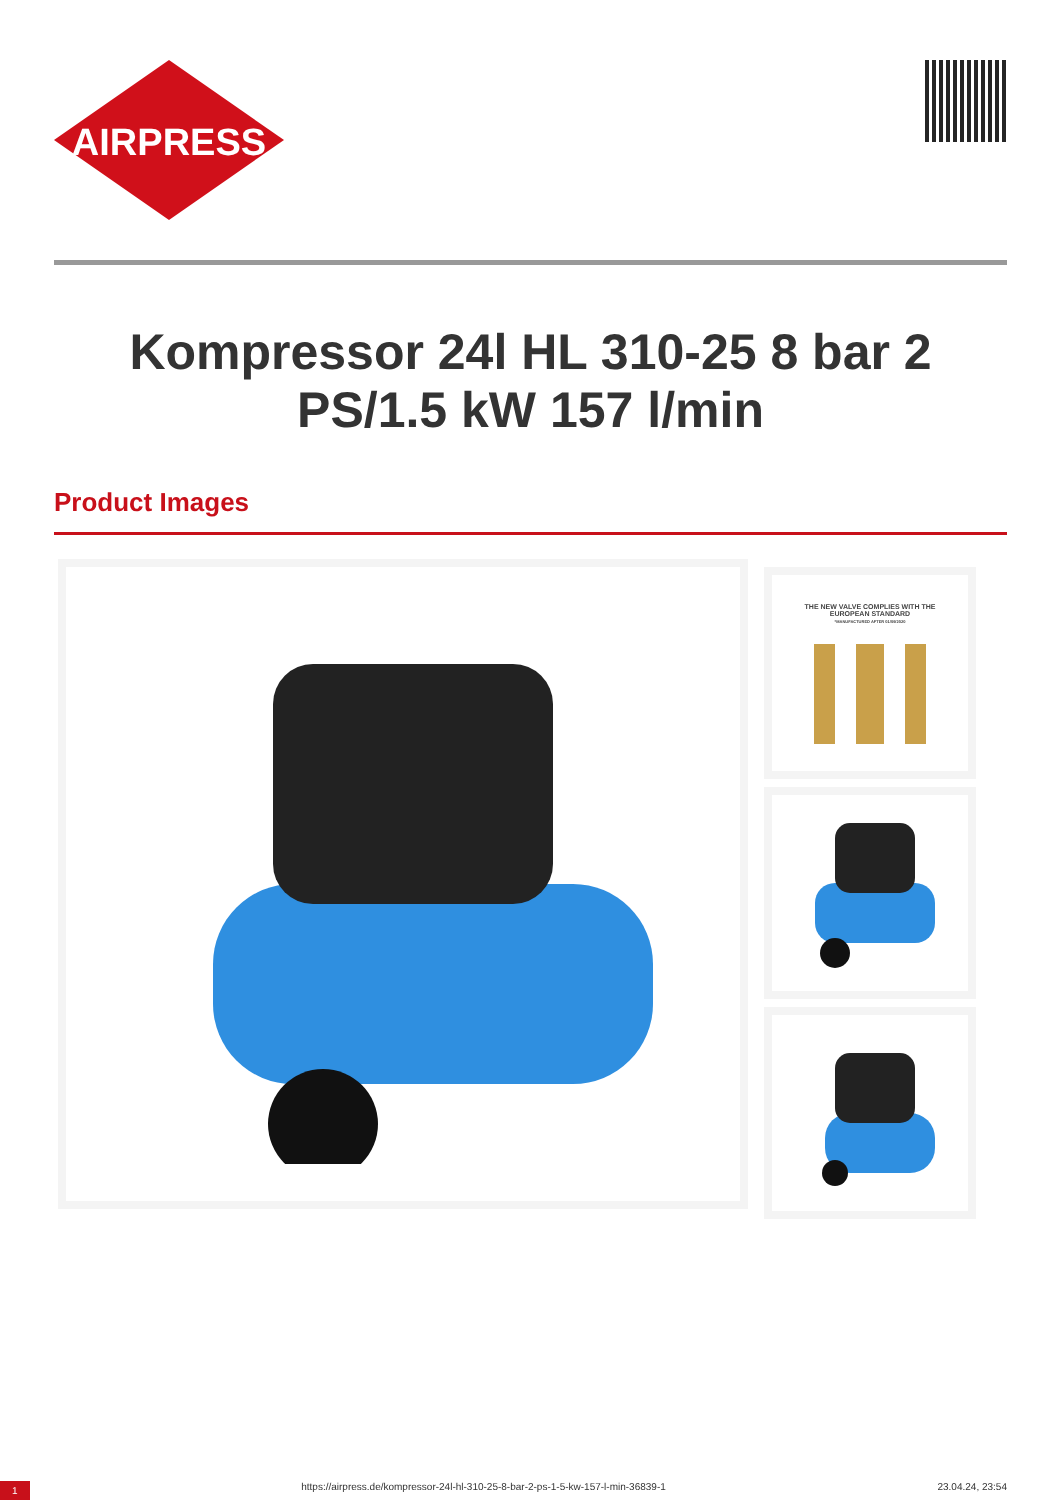AIRPRESS
Kompressor 24l HL 310-25 8 bar 2 PS/1.5 kW 157 l/min
Product Images
THE NEW VALVE COMPLIES WITH THE
EUROPEAN STANDARD
*MANUFACTURED AFTER 01/09/2020
1 https://airpress.de/kompressor-24l-hl-310-25-8-bar-2-ps-1-5-kw-157-l-min-36839-1 23.04.24, 23:54